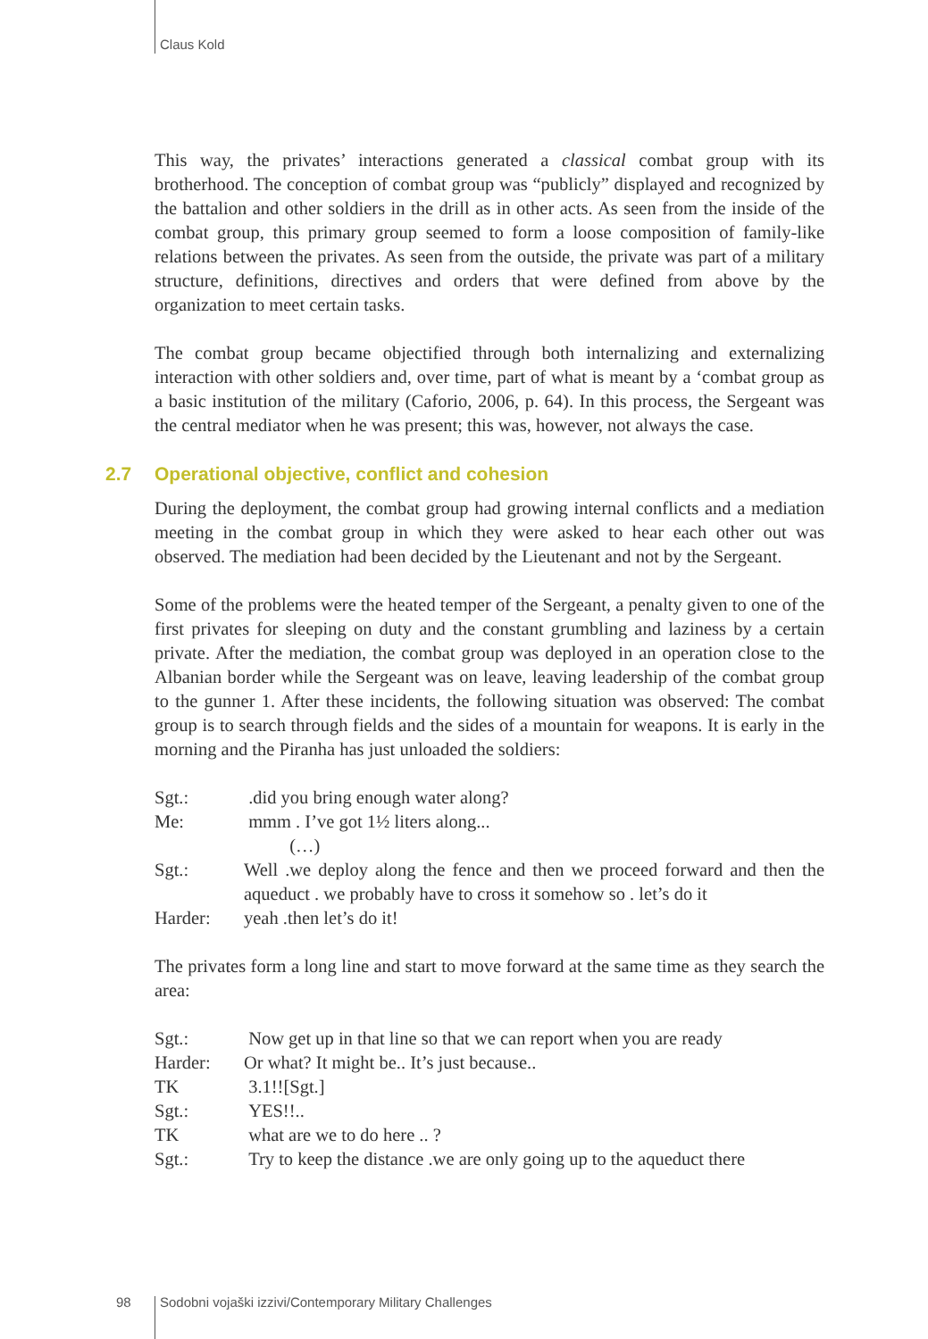Claus Kold
This way, the privates’ interactions generated a classical combat group with its brotherhood. The conception of combat group was “publicly” displayed and recognized by the battalion and other soldiers in the drill as in other acts. As seen from the inside of the combat group, this primary group seemed to form a loose composition of family-like relations between the privates. As seen from the outside, the private was part of a military structure, definitions, directives and orders that were defined from above by the organization to meet certain tasks.
The combat group became objectified through both internalizing and externalizing interaction with other soldiers and, over time, part of what is meant by a ‘combat group as a basic institution of the military (Caforio, 2006, p. 64). In this process, the Sergeant was the central mediator when he was present; this was, however, not always the case.
2.7 Operational objective, conflict and cohesion
During the deployment, the combat group had growing internal conflicts and a mediation meeting in the combat group in which they were asked to hear each other out was observed. The mediation had been decided by the Lieutenant and not by the Sergeant.
Some of the problems were the heated temper of the Sergeant, a penalty given to one of the first privates for sleeping on duty and the constant grumbling and laziness by a certain private. After the mediation, the combat group was deployed in an operation close to the Albanian border while the Sergeant was on leave, leaving leadership of the combat group to the gunner 1. After these incidents, the following situation was observed: The combat group is to search through fields and the sides of a mountain for weapons. It is early in the morning and the Piranha has just unloaded the soldiers:
Sgt.: .did you bring enough water along?
Me: mmm . I’ve got 1½ liters along...
(…)
Sgt.: Well .we deploy along the fence and then we proceed forward and then the aqueduct . we probably have to cross it somehow so . let’s do it
Harder: yeah .then let’s do it!
The privates form a long line and start to move forward at the same time as they search the area:
Sgt.: Now get up in that line so that we can report when you are ready
Harder: Or what? It might be.. It’s just because..
TK 3.1!![Sgt.]
Sgt.: YES!!..
TK what are we to do here .. ?
Sgt.: Try to keep the distance .we are only going up to the aqueduct there
98 Sodobni vojaški izzivi/Contemporary Military Challenges